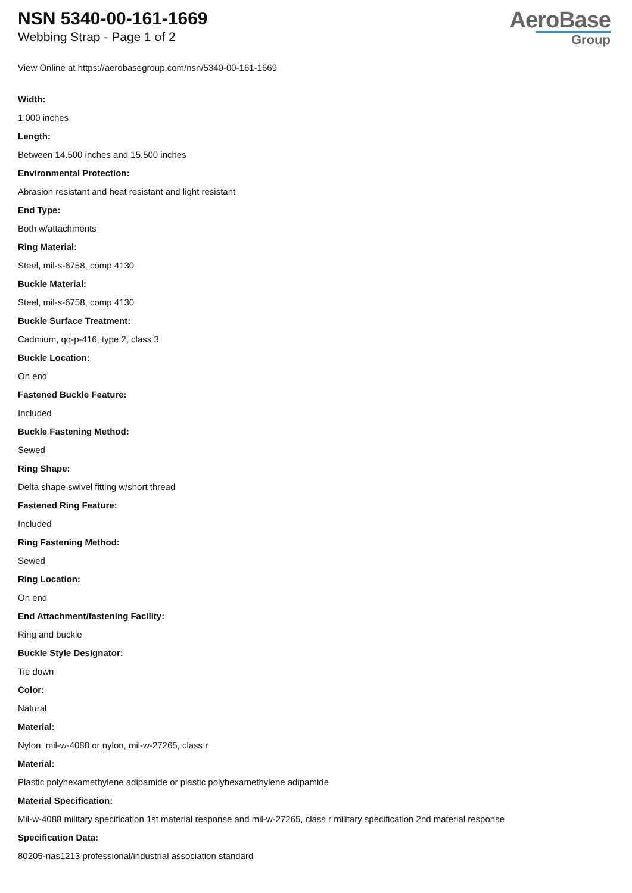NSN 5340-00-161-1669
Webbing Strap - Page 1 of 2
AeroBase
Group
View Online at https://aerobasegroup.com/nsn/5340-00-161-1669
Width:
1.000 inches
Length:
Between 14.500 inches and 15.500 inches
Environmental Protection:
Abrasion resistant and heat resistant and light resistant
End Type:
Both w/attachments
Ring Material:
Steel, mil-s-6758, comp 4130
Buckle Material:
Steel, mil-s-6758, comp 4130
Buckle Surface Treatment:
Cadmium, qq-p-416, type 2, class 3
Buckle Location:
On end
Fastened Buckle Feature:
Included
Buckle Fastening Method:
Sewed
Ring Shape:
Delta shape swivel fitting w/short thread
Fastened Ring Feature:
Included
Ring Fastening Method:
Sewed
Ring Location:
On end
End Attachment/fastening Facility:
Ring and buckle
Buckle Style Designator:
Tie down
Color:
Natural
Material:
Nylon, mil-w-4088 or nylon, mil-w-27265, class r
Material:
Plastic polyhexamethylene adipamide or plastic polyhexamethylene adipamide
Material Specification:
Mil-w-4088 military specification 1st material response and mil-w-27265, class r military specification 2nd material response
Specification Data:
80205-nas1213 professional/industrial association standard